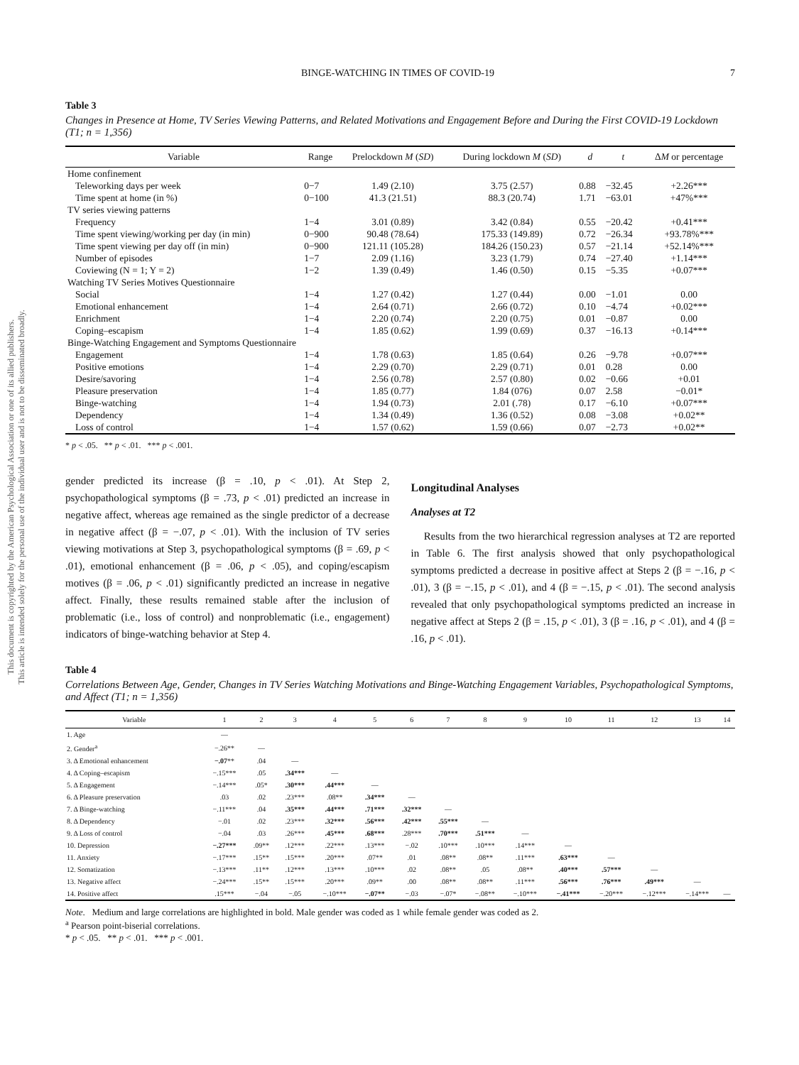This document is copyrighted by the American Psychological Association or one of its allied publishers.
This article is intended solely for the personal use of the individual user and is not to be disseminated broadly.
BINGE-WATCHING IN TIMES OF COVID-19 7
Table 3
Changes in Presence at Home, TV Series Viewing Patterns, and Related Motivations and Engagement Before and During the First COVID-19 Lockdown (T1; n = 1,356)
| Variable | Range | Prelockdown M ( SD ) | During lockdown M ( SD ) | d | t | Δ M or percentage |
| --- | --- | --- | --- | --- | --- | --- |
| Home confinement | | | | | | |
| Teleworking days per week | 0−7 | 1.49 (2.10) | 3.75 (2.57) | 0.88 | −32.45 | +2.26*** |
| Time spent at home (in %) | 0−100 | 41.3 (21.51) | 88.3 (20.74) | 1.71 | −63.01 | +47%*** |
| TV series viewing patterns | | | | | | |
| Frequency | 1−4 | 3.01 (0.89) | 3.42 (0.84) | 0.55 | −20.42 | +0.41*** |
| Time spent viewing/working per day (in min) | 0−900 | 90.48 (78.64) | 175.33 (149.89) | 0.72 | −26.34 | +93.78%*** |
| Time spent viewing per day off (in min) | 0−900 | 121.11 (105.28) | 184.26 (150.23) | 0.57 | −21.14 | +52.14%*** |
| Number of episodes | 1−7 | 2.09 (1.16) | 3.23 (1.79) | 0.74 | −27.40 | +1.14*** |
| Coviewing (N = 1; Y = 2) | 1−2 | 1.39 (0.49) | 1.46 (0.50) | 0.15 | −5.35 | +0.07*** |
| Watching TV Series Motives Questionnaire | | | | | | |
| Social | 1−4 | 1.27 (0.42) | 1.27 (0.44) | 0.00 | −1.01 | 0.00 |
| Emotional enhancement | 1−4 | 2.64 (0.71) | 2.66 (0.72) | 0.10 | −4.74 | +0.02*** |
| Enrichment | 1−4 | 2.20 (0.74) | 2.20 (0.75) | 0.01 | −0.87 | 0.00 |
| Coping–escapism | 1−4 | 1.85 (0.62) | 1.99 (0.69) | 0.37 | −16.13 | +0.14*** |
| Binge-Watching Engagement and Symptoms Questionnaire | | | | | | |
| Engagement | 1−4 | 1.78 (0.63) | 1.85 (0.64) | 0.26 | −9.78 | +0.07*** |
| Positive emotions | 1−4 | 2.29 (0.70) | 2.29 (0.71) | 0.01 | 0.28 | 0.00 |
| Desire/savoring | 1−4 | 2.56 (0.78) | 2.57 (0.80) | 0.02 | −0.66 | +0.01 |
| Pleasure preservation | 1−4 | 1.85 (0.77) | 1.84 (076) | 0.07 | 2.58 | −0.01* |
| Binge-watching | 1−4 | 1.94 (0.73) | 2.01 (.78) | 0.17 | −6.10 | +0.07*** |
| Dependency | 1−4 | 1.34 (0.49) | 1.36 (0.52) | 0.08 | −3.08 | +0.02** |
| Loss of control | 1−4 | 1.57 (0.62) | 1.59 (0.66) | 0.07 | −2.73 | +0.02** |
* p < .05. ** p < .01. *** p < .001.
gender predicted its increase (β = .10, p < .01). At Step 2, psychopathological symptoms (β = .73, p < .01) predicted an increase in negative affect, whereas age remained as the single predictor of a decrease in negative affect (β = −.07, p < .01). With the inclusion of TV series viewing motivations at Step 3, psychopathological symptoms (β = .69, p < .01), emotional enhancement (β = .06, p < .05), and coping/escapism motives (β = .06, p < .01) significantly predicted an increase in negative affect. Finally, these results remained stable after the inclusion of problematic (i.e., loss of control) and nonproblematic (i.e., engagement) indicators of binge-watching behavior at Step 4.
Longitudinal Analyses
Analyses at T2
Results from the two hierarchical regression analyses at T2 are reported in Table 6. The first analysis showed that only psychopathological symptoms predicted a decrease in positive affect at Steps 2 (β = −.16, p < .01), 3 (β = −.15, p < .01), and 4 (β = −.15, p < .01). The second analysis revealed that only psychopathological symptoms predicted an increase in negative affect at Steps 2 (β = .15, p < .01), 3 (β = .16, p < .01), and 4 (β = .16, p < .01).
Table 4
Correlations Between Age, Gender, Changes in TV Series Watching Motivations and Binge-Watching Engagement Variables, Psychopathological Symptoms, and Affect (T1; n = 1,356)
| Variable | 1 | 2 | 3 | 4 | 5 | 6 | 7 | 8 | 9 | 10 | 11 | 12 | 13 | 14 |
| --- | --- | --- | --- | --- | --- | --- | --- | --- | --- | --- | --- | --- | --- | --- |
| 1. Age | — | | | | | | | | | | | | | |
| 2. Gender<sup>a</sup> | −.26** | — | | | | | | | | | | | | |
| 3. Δ Emotional enhancement | −.07 ** | .04 | — | | | | | | | | | | | |
| 4. Δ Coping–escapism | −.15*** | .05 | .34*** | — | | | | | | | | | | |
| 5. Δ Engagement | −.14*** | .05* | .30*** | .44*** | — | | | | | | | | | |
| 6. Δ Pleasure preservation | .03 | .02 | .23*** | .08** | .34*** | — | | | | | | | | |
| 7. Δ Binge-watching | −.11*** | .04 | .35*** | .44*** | .71*** | .32*** | — | | | | | | | |
| 8. Δ Dependency | −.01 | .02 | .23*** | .32*** | .56*** | .42*** | .55*** | — | | | | | | |
| 9. Δ Loss of control | −.04 | .03 | .26*** | .45*** | .68*** | .28*** | .70*** | .51*** | — | | | | | |
| 10. Depression | −.27*** | .09** | .12*** | .22*** | .13*** | −.02 | .10*** | .10*** | .14*** | — | | | | |
| 11. Anxiety | −.17*** | .15** | .15*** | .20*** | .07** | .01 | .08** | .08** | .11*** | .63*** | — | | | |
| 12. Somatization | −.13*** | .11** | .12*** | .13*** | .10*** | .02 | .08** | .05 | .08** | .40*** | .57*** | — | | |
| 13. Negative affect | −.24*** | .15** | .15*** | .20*** | .09** | .00 | .08** | .08** | .11*** | .56*** | .76*** | .49*** | — | |
| 14. Positive affect | .15*** | −.04 | −.05 | −.10*** | −.07** | −.03 | −.07* | −.08** | −.10*** | −.41*** | −.20*** | −.12*** | −.14*** | — |
Note. Medium and large correlations are highlighted in bold. Male gender was coded as 1 while female gender was coded as 2.
<sup>a</sup> Pearson point-biserial correlations.
* p < .05. ** p < .01. *** p < .001.